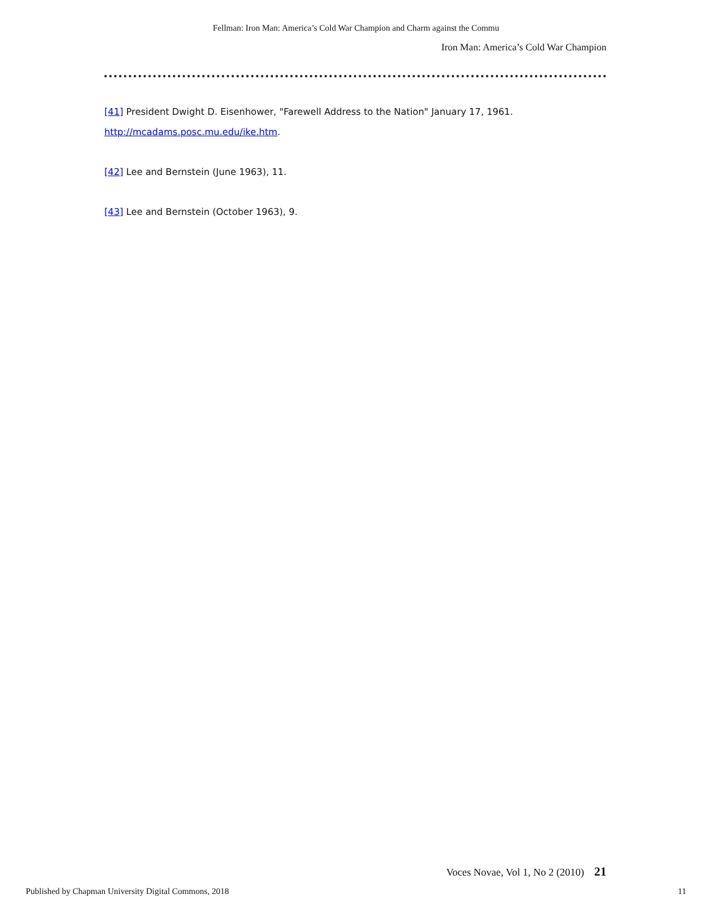Fellman: Iron Man: America’s Cold War Champion and Charm against the Commu
Iron Man: America’s Cold War Champion
[41] President Dwight D. Eisenhower, "Farewell Address to the Nation" January 17, 1961. http://mcadams.posc.mu.edu/ike.htm.
[42] Lee and Bernstein (June 1963), 11.
[43] Lee and Bernstein (October 1963), 9.
Voces Novae, Vol 1, No 2 (2010) 21
Published by Chapman University Digital Commons, 2018 11